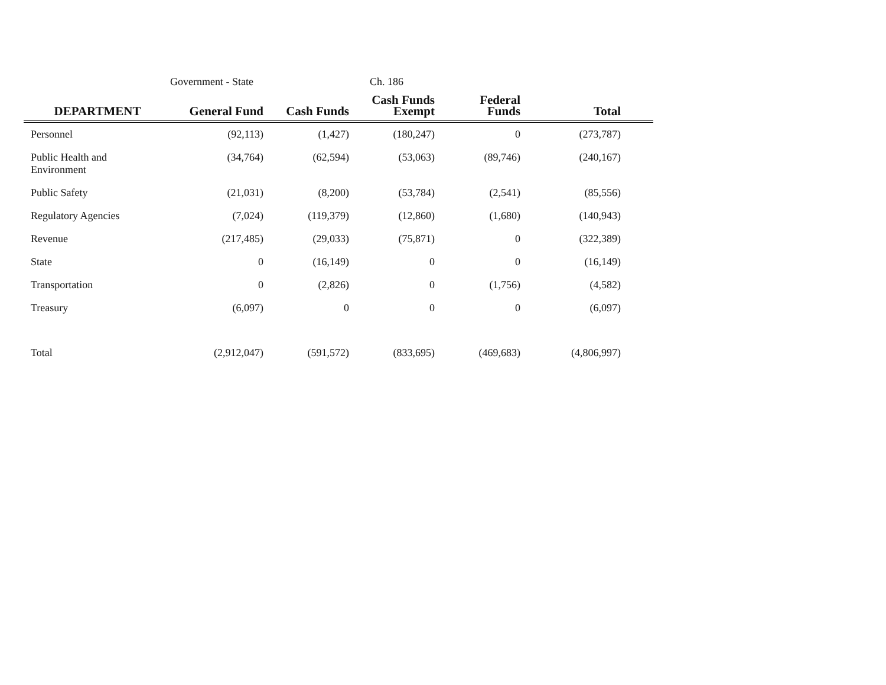Government - State Ch. 186
| DEPARTMENT | General Fund | Cash Funds | Cash Funds Exempt | Federal Funds | Total | |
| --- | --- | --- | --- | --- | --- | --- |
| Personnel | (92,113) | (1,427) | (180,247) | 0 | (273,787) | |
| Public Health and Environment | (34,764) | (62,594) | (53,063) | (89,746) | (240,167) | |
| Public Safety | (21,031) | (8,200) | (53,784) | (2,541) | (85,556) | |
| Regulatory Agencies | (7,024) | (119,379) | (12,860) | (1,680) | (140,943) | |
| Revenue | (217,485) | (29,033) | (75,871) | 0 | (322,389) | |
| State | 0 | (16,149) | 0 | 0 | (16,149) | |
| Transportation | 0 | (2,826) | 0 | (1,756) | (4,582) | |
| Treasury | (6,097) | 0 | 0 | 0 | (6,097) | |
| Total | (2,912,047) | (591,572) | (833,695) | (469,683) | (4,806,997) | |